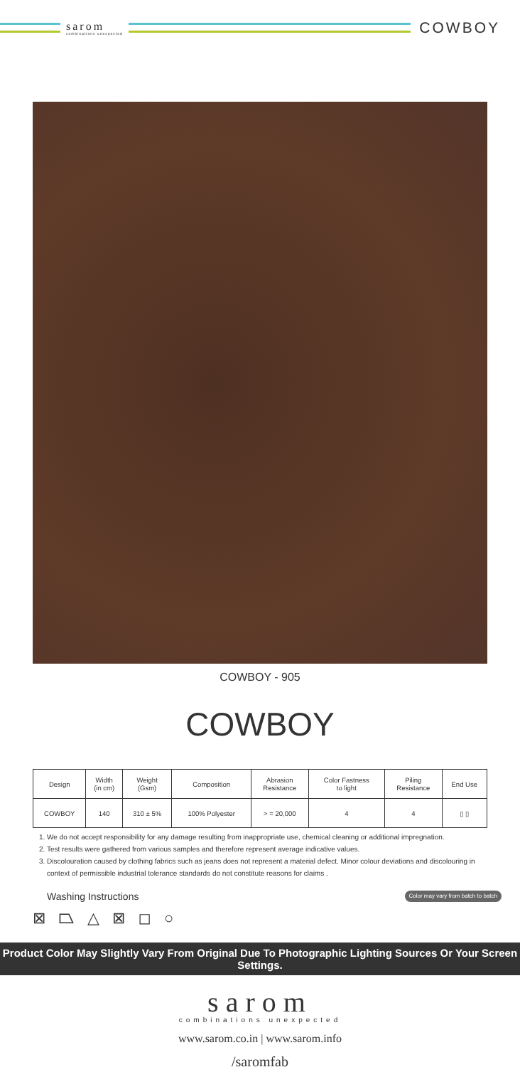sarom
combinations unexpected
COWBOY
COWBOY - 905
COWBOY
| Design | Width (in cm) | Weight (Gsm) | Composition | Abrasion Resistance | Color Fastness to light | Piling Resistance | End Use |
| --- | --- | --- | --- | --- | --- | --- | --- |
| COWBOY | 140 | 310 ± 5% | 100% Polyester | > = 20,000 | 4 | 4 | ▯ ▯ |
1. We do not accept responsibility for any damage resulting from inappropriate use, chemical cleaning or additional impregnation.
2. Test results were gathered from various samples and therefore represent average indicative values.
3. Discolouration caused by clothing fabrics such as jeans does not represent a material defect. Minor colour deviations and discolouring in context of permissible industrial tolerance standards do not constitute reasons for claims .
Washing Instructions Color may vary from batch to batch
⊠ ⏢ △ ⊠ ◻ ○
Product Color May Slightly Vary From Original Due To Photographic Lighting Sources Or Your Screen Settings.
sarom
combinations unexpected
www.sarom.co.in | www.sarom.info
/saromfab